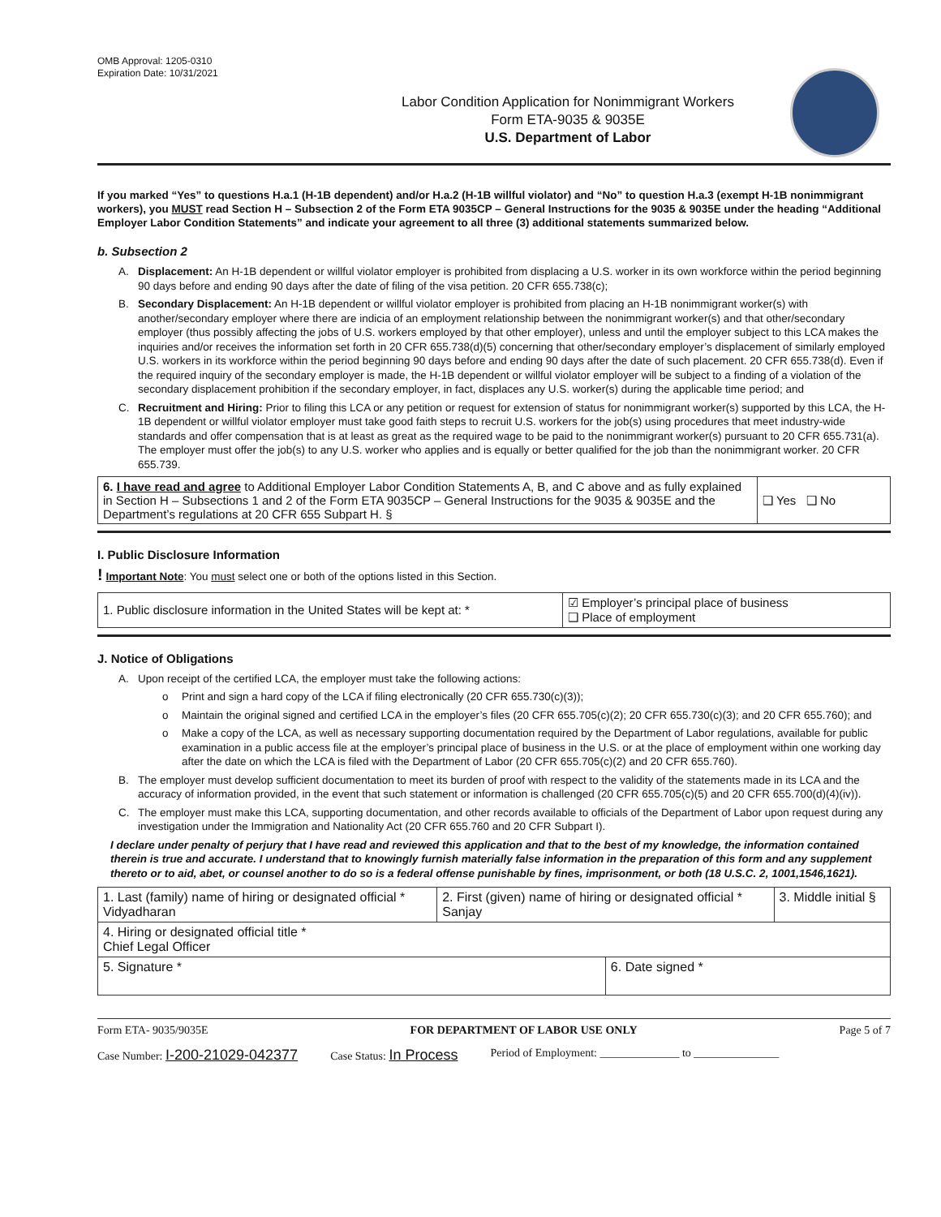OMB Approval: 1205-0310
Expiration Date: 10/31/2021
Labor Condition Application for Nonimmigrant Workers
Form ETA-9035 & 9035E
U.S. Department of Labor
If you marked “Yes” to questions H.a.1 (H-1B dependent) and/or H.a.2 (H-1B willful violator) and “No” to question H.a.3 (exempt H-1B nonimmigrant workers), you MUST read Section H – Subsection 2 of the Form ETA 9035CP – General Instructions for the 9035 & 9035E under the heading “Additional Employer Labor Condition Statements” and indicate your agreement to all three (3) additional statements summarized below.
b. Subsection 2
A. Displacement: An H-1B dependent or willful violator employer is prohibited from displacing a U.S. worker in its own workforce within the period beginning 90 days before and ending 90 days after the date of filing of the visa petition. 20 CFR 655.738(c);
B. Secondary Displacement: An H-1B dependent or willful violator employer is prohibited from placing an H-1B nonimmigrant worker(s) with another/secondary employer where there are indicia of an employment relationship between the nonimmigrant worker(s) and that other/secondary employer (thus possibly affecting the jobs of U.S. workers employed by that other employer), unless and until the employer subject to this LCA makes the inquiries and/or receives the information set forth in 20 CFR 655.738(d)(5) concerning that other/secondary employer’s displacement of similarly employed U.S. workers in its workforce within the period beginning 90 days before and ending 90 days after the date of such placement. 20 CFR 655.738(d). Even if the required inquiry of the secondary employer is made, the H-1B dependent or willful violator employer will be subject to a finding of a violation of the secondary displacement prohibition if the secondary employer, in fact, displaces any U.S. worker(s) during the applicable time period; and
C. Recruitment and Hiring: Prior to filing this LCA or any petition or request for extension of status for nonimmigrant worker(s) supported by this LCA, the H-1B dependent or willful violator employer must take good faith steps to recruit U.S. workers for the job(s) using procedures that meet industry-wide standards and offer compensation that is at least as great as the required wage to be paid to the nonimmigrant worker(s) pursuant to 20 CFR 655.731(a). The employer must offer the job(s) to any U.S. worker who applies and is equally or better qualified for the job than the nonimmigrant worker. 20 CFR 655.739.
| 6. I have read and agree to Additional Employer Labor Condition Statements A, B, and C above and as fully explained in Section H – Subsections 1 and 2 of the Form ETA 9035CP – General Instructions for the 9035 & 9035E and the Department’s regulations at 20 CFR 655 Subpart H. § | ❑ Yes ❑ No |
I. Public Disclosure Information
! Important Note: You must select one or both of the options listed in this Section.
| 1. Public disclosure information in the United States will be kept at: * | ☑ Employer’s principal place of business ❑ Place of employment |
J. Notice of Obligations
A. Upon receipt of the certified LCA, the employer must take the following actions:
o Print and sign a hard copy of the LCA if filing electronically (20 CFR 655.730(c)(3));
o Maintain the original signed and certified LCA in the employer’s files (20 CFR 655.705(c)(2); 20 CFR 655.730(c)(3); and 20 CFR 655.760); and
o Make a copy of the LCA, as well as necessary supporting documentation required by the Department of Labor regulations, available for public examination in a public access file at the employer’s principal place of business in the U.S. or at the place of employment within one working day after the date on which the LCA is filed with the Department of Labor (20 CFR 655.705(c)(2) and 20 CFR 655.760).
B. The employer must develop sufficient documentation to meet its burden of proof with respect to the validity of the statements made in its LCA and the accuracy of information provided, in the event that such statement or information is challenged (20 CFR 655.705(c)(5) and 20 CFR 655.700(d)(4)(iv)).
C. The employer must make this LCA, supporting documentation, and other records available to officials of the Department of Labor upon request during any investigation under the Immigration and Nationality Act (20 CFR 655.760 and 20 CFR Subpart I).
I declare under penalty of perjury that I have read and reviewed this application and that to the best of my knowledge, the information contained therein is true and accurate. I understand that to knowingly furnish materially false information in the preparation of this form and any supplement thereto or to aid, abet, or counsel another to do so is a federal offense punishable by fines, imprisonment, or both (18 U.S.C. 2, 1001,1546,1621).
| 1. Last (family) name of hiring or designated official * Vidyadharan | 2. First (given) name of hiring or designated official * Sanjay | | 3. Middle initial § |
| 4. Hiring or designated official title * Chief Legal Officer | | | |
| 5. Signature * | | 6. Date signed * | |
Form ETA- 9035/9035E FOR DEPARTMENT OF LABOR USE ONLY Page 5 of 7
Case Number: I-200-21029-042377 Case Status: In Process Period of Employment: ______________ to _______________